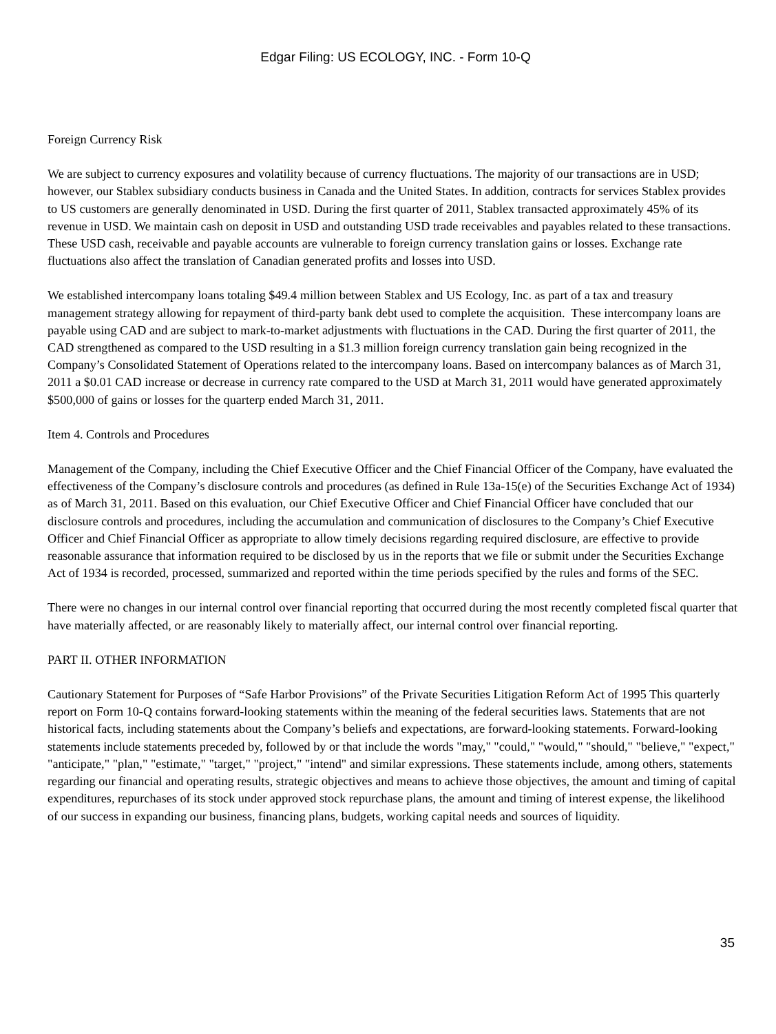Edgar Filing: US ECOLOGY, INC. - Form 10-Q
Foreign Currency Risk
We are subject to currency exposures and volatility because of currency fluctuations. The majority of our transactions are in USD; however, our Stablex subsidiary conducts business in Canada and the United States. In addition, contracts for services Stablex provides to US customers are generally denominated in USD. During the first quarter of 2011, Stablex transacted approximately 45% of its revenue in USD. We maintain cash on deposit in USD and outstanding USD trade receivables and payables related to these transactions. These USD cash, receivable and payable accounts are vulnerable to foreign currency translation gains or losses. Exchange rate fluctuations also affect the translation of Canadian generated profits and losses into USD.
We established intercompany loans totaling $49.4 million between Stablex and US Ecology, Inc. as part of a tax and treasury management strategy allowing for repayment of third-party bank debt used to complete the acquisition. These intercompany loans are payable using CAD and are subject to mark-to-market adjustments with fluctuations in the CAD. During the first quarter of 2011, the CAD strengthened as compared to the USD resulting in a $1.3 million foreign currency translation gain being recognized in the Company’s Consolidated Statement of Operations related to the intercompany loans. Based on intercompany balances as of March 31, 2011 a $0.01 CAD increase or decrease in currency rate compared to the USD at March 31, 2011 would have generated approximately $500,000 of gains or losses for the quarterp ended March 31, 2011.
Item 4. Controls and Procedures
Management of the Company, including the Chief Executive Officer and the Chief Financial Officer of the Company, have evaluated the effectiveness of the Company’s disclosure controls and procedures (as defined in Rule 13a-15(e) of the Securities Exchange Act of 1934) as of March 31, 2011. Based on this evaluation, our Chief Executive Officer and Chief Financial Officer have concluded that our disclosure controls and procedures, including the accumulation and communication of disclosures to the Company’s Chief Executive Officer and Chief Financial Officer as appropriate to allow timely decisions regarding required disclosure, are effective to provide reasonable assurance that information required to be disclosed by us in the reports that we file or submit under the Securities Exchange Act of 1934 is recorded, processed, summarized and reported within the time periods specified by the rules and forms of the SEC.
There were no changes in our internal control over financial reporting that occurred during the most recently completed fiscal quarter that have materially affected, or are reasonably likely to materially affect, our internal control over financial reporting.
PART II. OTHER INFORMATION
Cautionary Statement for Purposes of “Safe Harbor Provisions” of the Private Securities Litigation Reform Act of 1995 This quarterly report on Form 10-Q contains forward-looking statements within the meaning of the federal securities laws. Statements that are not historical facts, including statements about the Company’s beliefs and expectations, are forward-looking statements. Forward-looking statements include statements preceded by, followed by or that include the words "may," "could," "would," "should," "believe," "expect," "anticipate," "plan," "estimate," "target," "project," "intend" and similar expressions. These statements include, among others, statements regarding our financial and operating results, strategic objectives and means to achieve those objectives, the amount and timing of capital expenditures, repurchases of its stock under approved stock repurchase plans, the amount and timing of interest expense, the likelihood of our success in expanding our business, financing plans, budgets, working capital needs and sources of liquidity.
35